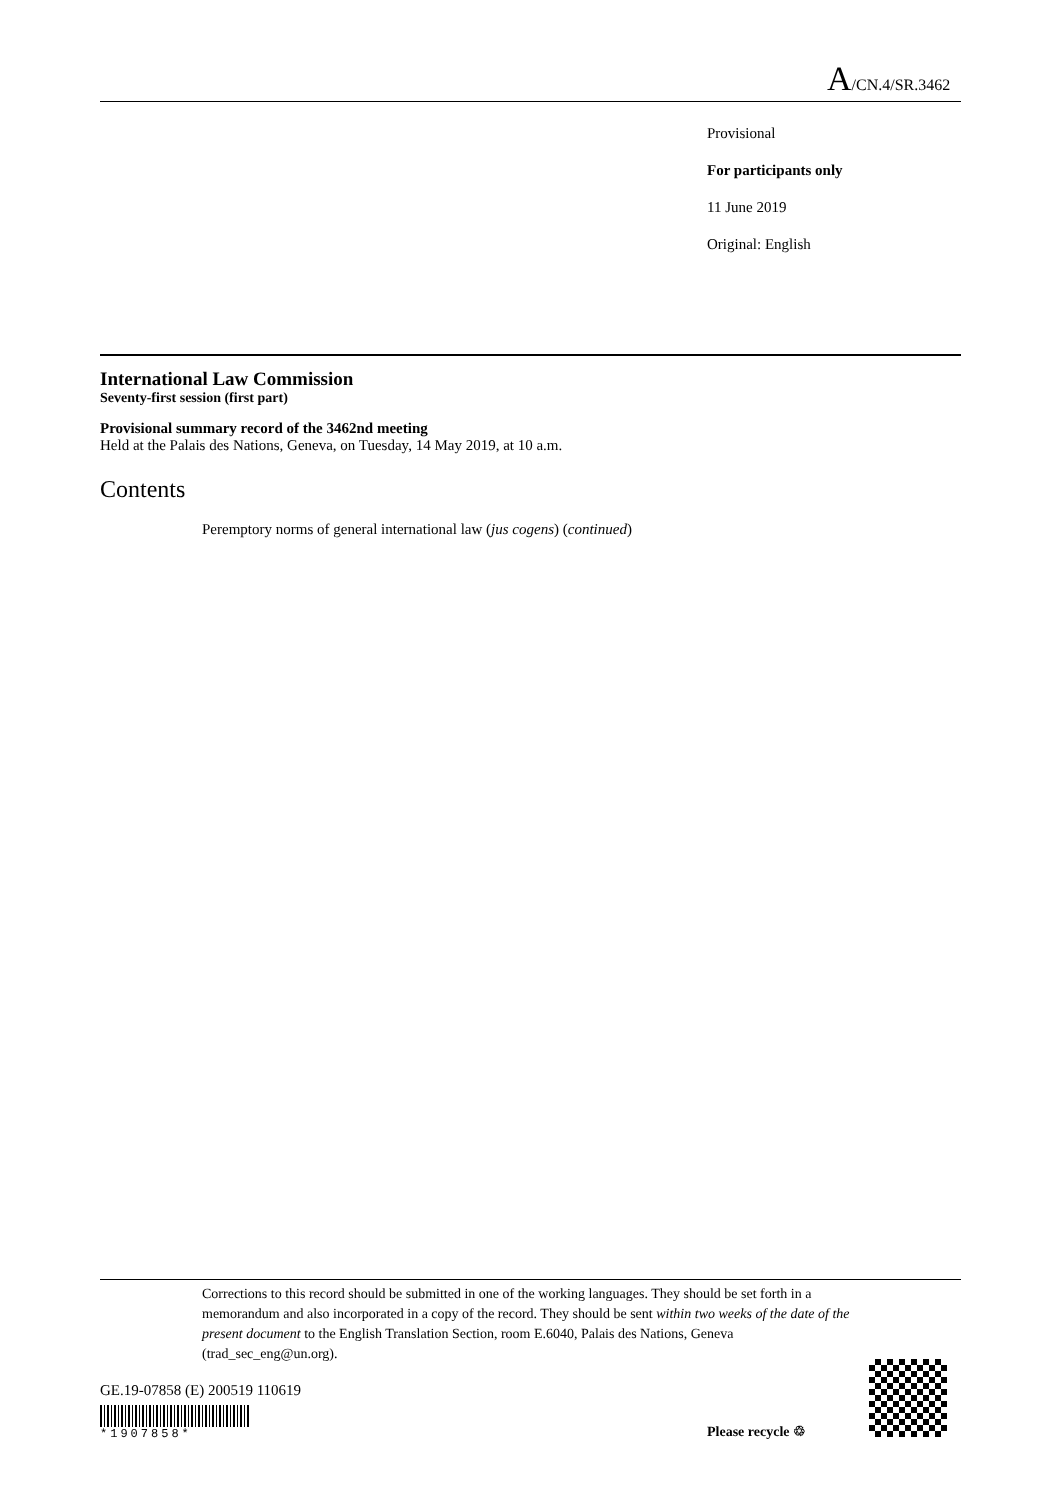A/CN.4/SR.3462
Provisional
For participants only
11 June 2019
Original: English
International Law Commission
Seventy-first session (first part)
Provisional summary record of the 3462nd meeting
Held at the Palais des Nations, Geneva, on Tuesday, 14 May 2019, at 10 a.m.
Contents
Peremptory norms of general international law (jus cogens) (continued)
Corrections to this record should be submitted in one of the working languages. They should be set forth in a memorandum and also incorporated in a copy of the record. They should be sent within two weeks of the date of the present document to the English Translation Section, room E.6040, Palais des Nations, Geneva (trad_sec_eng@un.org).
GE.19-07858 (E) 200519 110619
*1907858* Please recycle ♲